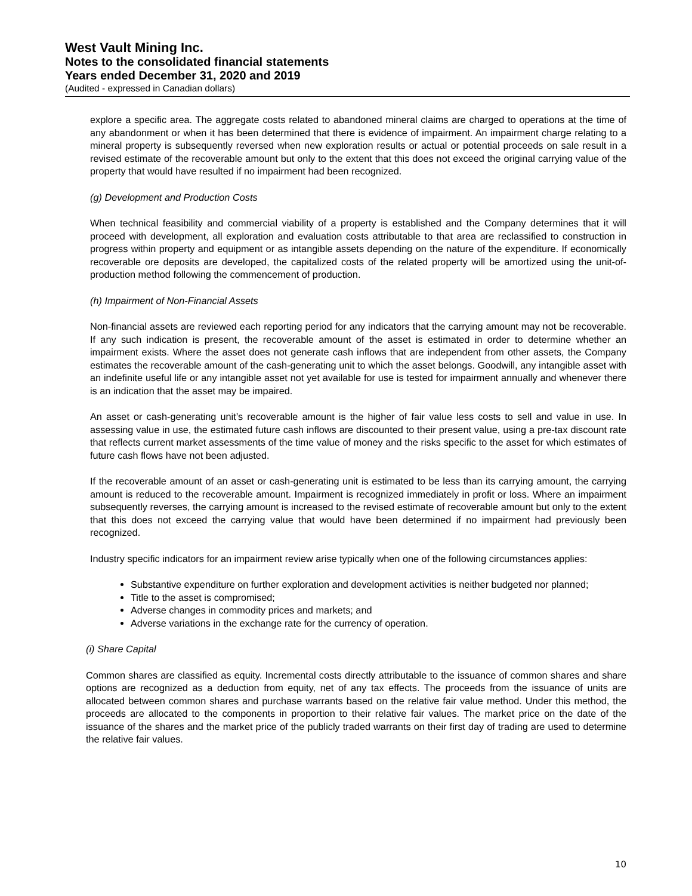West Vault Mining Inc.
Notes to the consolidated financial statements
Years ended December 31, 2020 and 2019
(Audited - expressed in Canadian dollars)
explore a specific area. The aggregate costs related to abandoned mineral claims are charged to operations at the time of any abandonment or when it has been determined that there is evidence of impairment. An impairment charge relating to a mineral property is subsequently reversed when new exploration results or actual or potential proceeds on sale result in a revised estimate of the recoverable amount but only to the extent that this does not exceed the original carrying value of the property that would have resulted if no impairment had been recognized.
(g) Development and Production Costs
When technical feasibility and commercial viability of a property is established and the Company determines that it will proceed with development, all exploration and evaluation costs attributable to that area are reclassified to construction in progress within property and equipment or as intangible assets depending on the nature of the expenditure. If economically recoverable ore deposits are developed, the capitalized costs of the related property will be amortized using the unit-of-production method following the commencement of production.
(h) Impairment of Non-Financial Assets
Non-financial assets are reviewed each reporting period for any indicators that the carrying amount may not be recoverable. If any such indication is present, the recoverable amount of the asset is estimated in order to determine whether an impairment exists. Where the asset does not generate cash inflows that are independent from other assets, the Company estimates the recoverable amount of the cash-generating unit to which the asset belongs. Goodwill, any intangible asset with an indefinite useful life or any intangible asset not yet available for use is tested for impairment annually and whenever there is an indication that the asset may be impaired.
An asset or cash-generating unit’s recoverable amount is the higher of fair value less costs to sell and value in use. In assessing value in use, the estimated future cash inflows are discounted to their present value, using a pre-tax discount rate that reflects current market assessments of the time value of money and the risks specific to the asset for which estimates of future cash flows have not been adjusted.
If the recoverable amount of an asset or cash-generating unit is estimated to be less than its carrying amount, the carrying amount is reduced to the recoverable amount. Impairment is recognized immediately in profit or loss. Where an impairment subsequently reverses, the carrying amount is increased to the revised estimate of recoverable amount but only to the extent that this does not exceed the carrying value that would have been determined if no impairment had previously been recognized.
Industry specific indicators for an impairment review arise typically when one of the following circumstances applies:
Substantive expenditure on further exploration and development activities is neither budgeted nor planned;
Title to the asset is compromised;
Adverse changes in commodity prices and markets; and
Adverse variations in the exchange rate for the currency of operation.
(i) Share Capital
Common shares are classified as equity. Incremental costs directly attributable to the issuance of common shares and share options are recognized as a deduction from equity, net of any tax effects. The proceeds from the issuance of units are allocated between common shares and purchase warrants based on the relative fair value method. Under this method, the proceeds are allocated to the components in proportion to their relative fair values. The market price on the date of the issuance of the shares and the market price of the publicly traded warrants on their first day of trading are used to determine the relative fair values.
10